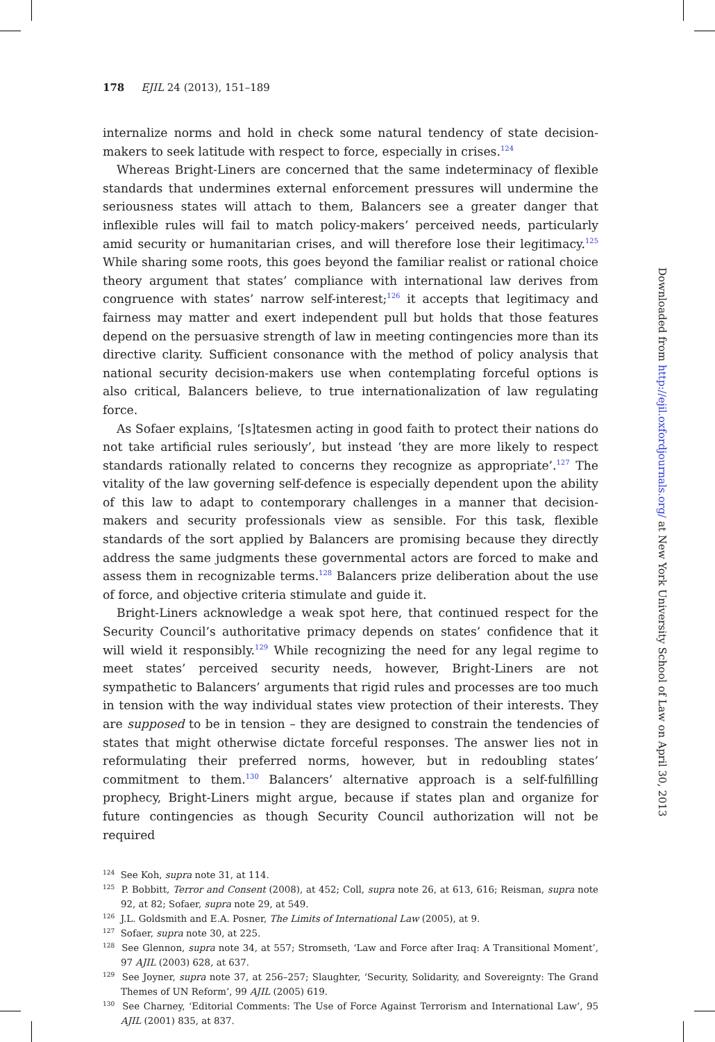178 EJIL 24 (2013), 151–189
internalize norms and hold in check some natural tendency of state decision-makers to seek latitude with respect to force, especially in crises.<sup>124</sup>
Whereas Bright-Liners are concerned that the same indeterminacy of flexible standards that undermines external enforcement pressures will undermine the seriousness states will attach to them, Balancers see a greater danger that inflexible rules will fail to match policy-makers’ perceived needs, particularly amid security or humanitarian crises, and will therefore lose their legitimacy.<sup>125</sup> While sharing some roots, this goes beyond the familiar realist or rational choice theory argument that states’ compliance with international law derives from congruence with states’ narrow self-interest;<sup>126</sup> it accepts that legitimacy and fairness may matter and exert independent pull but holds that those features depend on the persuasive strength of law in meeting contingencies more than its directive clarity. Sufficient consonance with the method of policy analysis that national security decision-makers use when contemplating forceful options is also critical, Balancers believe, to true internationalization of law regulating force.
As Sofaer explains, ‘[s]tatesmen acting in good faith to protect their nations do not take artificial rules seriously’, but instead ‘they are more likely to respect standards rationally related to concerns they recognize as appropriate’.<sup>127</sup> The vitality of the law governing self-defence is especially dependent upon the ability of this law to adapt to contemporary challenges in a manner that decision-makers and security professionals view as sensible. For this task, flexible standards of the sort applied by Balancers are promising because they directly address the same judgments these governmental actors are forced to make and assess them in recognizable terms.<sup>128</sup> Balancers prize deliberation about the use of force, and objective criteria stimulate and guide it.
Bright-Liners acknowledge a weak spot here, that continued respect for the Security Council’s authoritative primacy depends on states’ confidence that it will wield it responsibly.<sup>129</sup> While recognizing the need for any legal regime to meet states’ perceived security needs, however, Bright-Liners are not sympathetic to Balancers’ arguments that rigid rules and processes are too much in tension with the way individual states view protection of their interests. They are supposed to be in tension – they are designed to constrain the tendencies of states that might otherwise dictate forceful responses. The answer lies not in reformulating their preferred norms, however, but in redoubling states’ commitment to them.<sup>130</sup> Balancers’ alternative approach is a self-fulfilling prophecy, Bright-Liners might argue, because if states plan and organize for future contingencies as though Security Council authorization will not be required
<sup>124</sup> See Koh, supra note 31, at 114.
<sup>125</sup> P. Bobbitt, Terror and Consent (2008), at 452; Coll, supra note 26, at 613, 616; Reisman, supra note 92, at 82; Sofaer, supra note 29, at 549.
<sup>126</sup> J.L. Goldsmith and E.A. Posner, The Limits of International Law (2005), at 9.
<sup>127</sup> Sofaer, supra note 30, at 225.
<sup>128</sup> See Glennon, supra note 34, at 557; Stromseth, ‘Law and Force after Iraq: A Transitional Moment’, 97 AJIL (2003) 628, at 637.
<sup>129</sup> See Joyner, supra note 37, at 256–257; Slaughter, ‘Security, Solidarity, and Sovereignty: The Grand Themes of UN Reform’, 99 AJIL (2005) 619.
<sup>130</sup> See Charney, ‘Editorial Comments: The Use of Force Against Terrorism and International Law’, 95 AJIL (2001) 835, at 837.
Downloaded from http://ejil.oxfordjournals.org/ at New York University School of Law on April 30, 2013